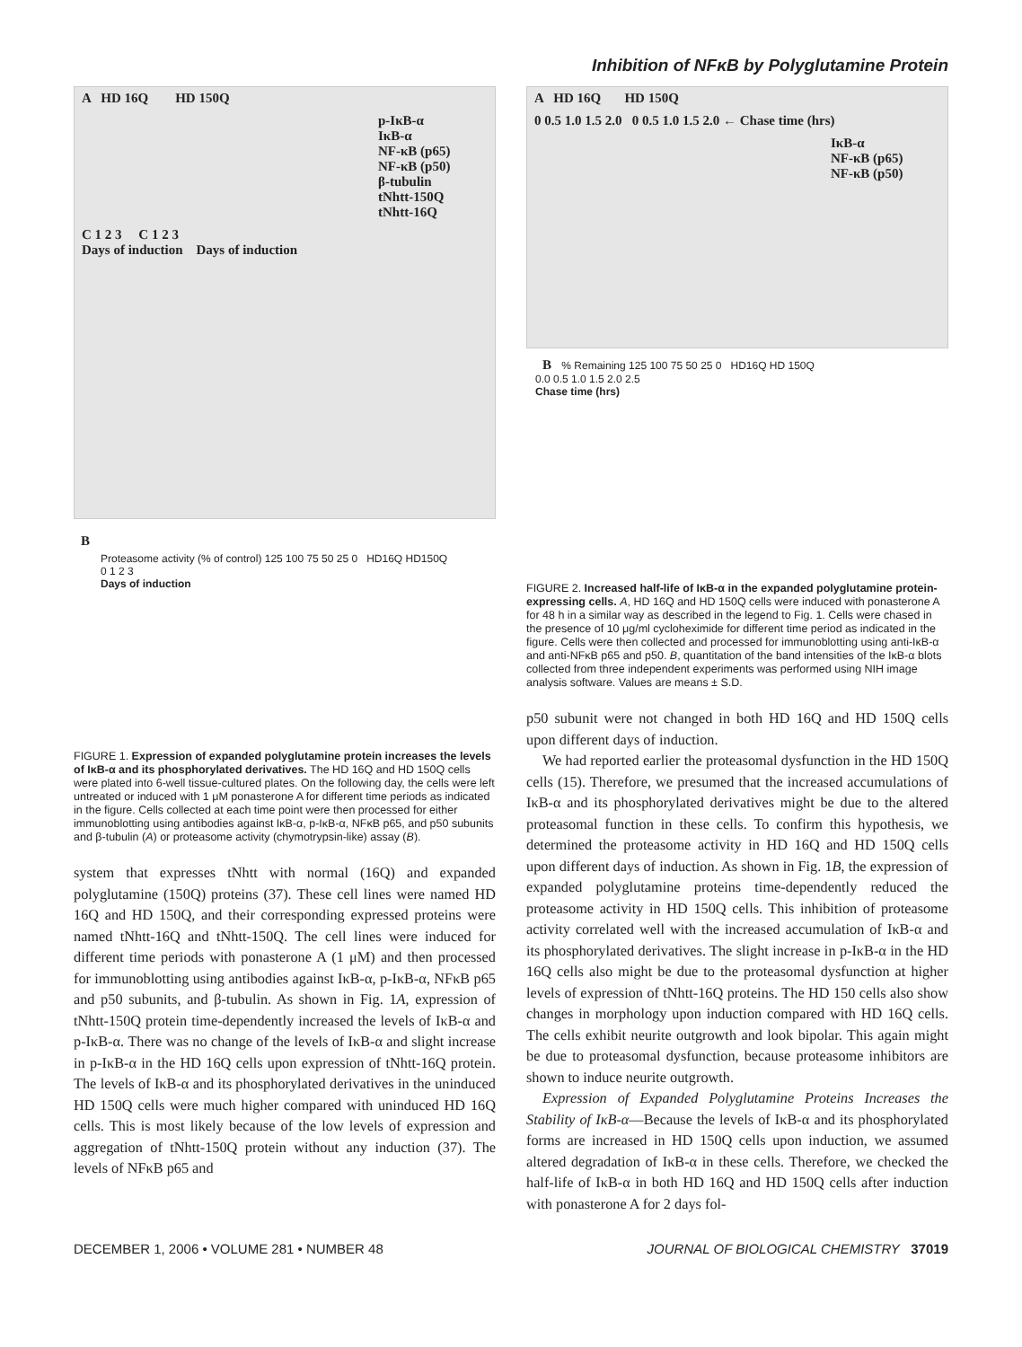Inhibition of NFκB by Polyglutamine Protein
A HD 16Q HD 150Q
p-IκB-α
IκB-α
NF-κB (p65)
NF-κB (p50)
β-tubulin
tNhtt-150Q
tNhtt-16Q
C 1 2 3 C 1 2 3
Days of induction Days of induction
B
Proteasome activity (% of control) 125 100 75 50 25 0 HD16Q HD150Q
0 1 2 3
Days of induction
FIGURE 1. Expression of expanded polyglutamine protein increases the levels of IκB-α and its phosphorylated derivatives. The HD 16Q and HD 150Q cells were plated into 6-well tissue-cultured plates. On the following day, the cells were left untreated or induced with 1 μM ponasterone A for different time periods as indicated in the figure. Cells collected at each time point were then processed for either immunoblotting using antibodies against IκB-α, p-IκB-α, NFκB p65, and p50 subunits and β-tubulin (A) or proteasome activity (chymotrypsin-like) assay (B).
system that expresses tNhtt with normal (16Q) and expanded polyglutamine (150Q) proteins (37). These cell lines were named HD 16Q and HD 150Q, and their corresponding expressed proteins were named tNhtt-16Q and tNhtt-150Q. The cell lines were induced for different time periods with ponasterone A (1 μM) and then processed for immunoblotting using antibodies against IκB-α, p-IκB-α, NFκB p65 and p50 subunits, and β-tubulin. As shown in Fig. 1A, expression of tNhtt-150Q protein time-dependently increased the levels of IκB-α and p-IκB-α. There was no change of the levels of IκB-α and slight increase in p-IκB-α in the HD 16Q cells upon expression of tNhtt-16Q protein. The levels of IκB-α and its phosphorylated derivatives in the uninduced HD 150Q cells were much higher compared with uninduced HD 16Q cells. This is most likely because of the low levels of expression and aggregation of tNhtt-150Q protein without any induction (37). The levels of NFκB p65 and
A HD 16Q HD 150Q
0 0.5 1.0 1.5 2.0 0 0.5 1.0 1.5 2.0 ← Chase time (hrs)
IκB-α
NF-κB (p65)
NF-κB (p50)
B % Remaining 125 100 75 50 25 0 HD16Q HD 150Q
0.0 0.5 1.0 1.5 2.0 2.5
Chase time (hrs)
FIGURE 2. Increased half-life of IκB-α in the expanded polyglutamine protein-expressing cells. A, HD 16Q and HD 150Q cells were induced with ponasterone A for 48 h in a similar way as described in the legend to Fig. 1. Cells were chased in the presence of 10 μg/ml cycloheximide for different time period as indicated in the figure. Cells were then collected and processed for immunoblotting using anti-IκB-α and anti-NFκB p65 and p50. B, quantitation of the band intensities of the IκB-α blots collected from three independent experiments was performed using NIH image analysis software. Values are means ± S.D.
p50 subunit were not changed in both HD 16Q and HD 150Q cells upon different days of induction.
We had reported earlier the proteasomal dysfunction in the HD 150Q cells (15). Therefore, we presumed that the increased accumulations of IκB-α and its phosphorylated derivatives might be due to the altered proteasomal function in these cells. To confirm this hypothesis, we determined the proteasome activity in HD 16Q and HD 150Q cells upon different days of induction. As shown in Fig. 1B, the expression of expanded polyglutamine proteins time-dependently reduced the proteasome activity in HD 150Q cells. This inhibition of proteasome activity correlated well with the increased accumulation of IκB-α and its phosphorylated derivatives. The slight increase in p-IκB-α in the HD 16Q cells also might be due to the proteasomal dysfunction at higher levels of expression of tNhtt-16Q proteins. The HD 150 cells also show changes in morphology upon induction compared with HD 16Q cells. The cells exhibit neurite outgrowth and look bipolar. This again might be due to proteasomal dysfunction, because proteasome inhibitors are shown to induce neurite outgrowth.
Expression of Expanded Polyglutamine Proteins Increases the Stability of IκB-α—Because the levels of IκB-α and its phosphorylated forms are increased in HD 150Q cells upon induction, we assumed altered degradation of IκB-α in these cells. Therefore, we checked the half-life of IκB-α in both HD 16Q and HD 150Q cells after induction with ponasterone A for 2 days fol-
DECEMBER 1, 2006 • VOLUME 281 • NUMBER 48 JOURNAL OF BIOLOGICAL CHEMISTRY 37019